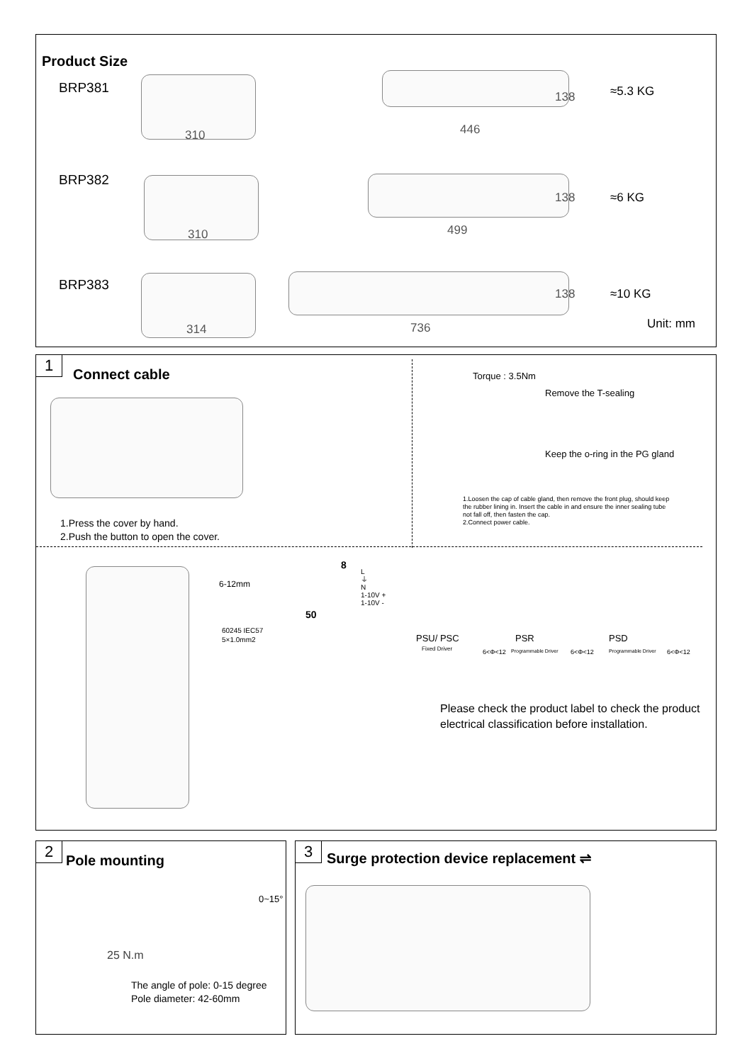Product Size
BRP381
310 446
138 ≈5.3 KG
BRP382
310 499
138 ≈6 KG
BRP383
314 736
138 ≈10 KG
Unit: mm
1 Connect cable
1.Press the cover by hand.
2.Push the button to open the cover.
Torque : 3.5Nm
Remove the T-sealing
Keep the o-ring in the PG gland
1.Loosen the cap of cable gland, then remove the front plug, should keep
the rubber lining in. Insert the cable in and ensure the inner sealing tube
not fall off, then fasten the cap.
2.Connect power cable.
6-12mm
8
L
⏚
N
1-10V +
1-10V -
50
60245 IEC57
5×1.0mm2
PSU/ PSC
Fixed Driver 6<Φ<12
PSR
Programmable Driver 6<Φ<12
PSD
Programmable Driver 6<Φ<12
Please check the product label to check the product
electrical classification before installation.
2 Pole mounting
0~15°
25 N.m
The angle of pole: 0-15 degree
Pole diameter: 42-60mm
3 Surge protection device replacement ⇌